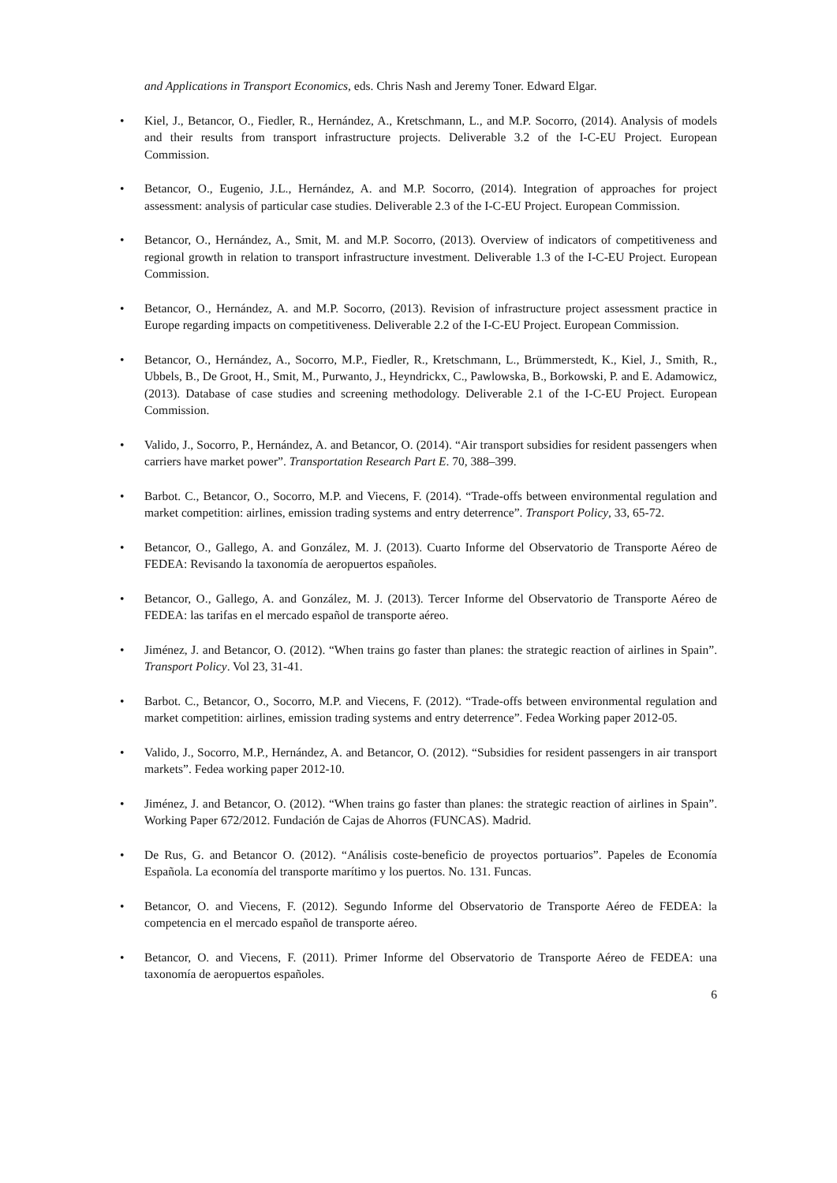and Applications in Transport Economics, eds. Chris Nash and Jeremy Toner. Edward Elgar.
• Kiel, J., Betancor, O., Fiedler, R., Hernández, A., Kretschmann, L., and M.P. Socorro, (2014). Analysis of models and their results from transport infrastructure projects. Deliverable 3.2 of the I-C-EU Project. European Commission.
• Betancor, O., Eugenio, J.L., Hernández, A. and M.P. Socorro, (2014). Integration of approaches for project assessment: analysis of particular case studies. Deliverable 2.3 of the I-C-EU Project. European Commission.
• Betancor, O., Hernández, A., Smit, M. and M.P. Socorro, (2013). Overview of indicators of competitiveness and regional growth in relation to transport infrastructure investment. Deliverable 1.3 of the I-C-EU Project. European Commission.
• Betancor, O., Hernández, A. and M.P. Socorro, (2013). Revision of infrastructure project assessment practice in Europe regarding impacts on competitiveness. Deliverable 2.2 of the I-C-EU Project. European Commission.
• Betancor, O., Hernández, A., Socorro, M.P., Fiedler, R., Kretschmann, L., Brümmerstedt, K., Kiel, J., Smith, R., Ubbels, B., De Groot, H., Smit, M., Purwanto, J., Heyndrickx, C., Pawlowska, B., Borkowski, P. and E. Adamowicz, (2013). Database of case studies and screening methodology. Deliverable 2.1 of the I-C-EU Project. European Commission.
• Valido, J., Socorro, P., Hernández, A. and Betancor, O. (2014). “Air transport subsidies for resident passengers when carriers have market power”. Transportation Research Part E. 70, 388–399.
• Barbot. C., Betancor, O., Socorro, M.P. and Viecens, F. (2014). “Trade-offs between environmental regulation and market competition: airlines, emission trading systems and entry deterrence”. Transport Policy, 33, 65-72.
• Betancor, O., Gallego, A. and González, M. J. (2013). Cuarto Informe del Observatorio de Transporte Aéreo de FEDEA: Revisando la taxonomía de aeropuertos españoles.
• Betancor, O., Gallego, A. and González, M. J. (2013). Tercer Informe del Observatorio de Transporte Aéreo de FEDEA: las tarifas en el mercado español de transporte aéreo.
• Jiménez, J. and Betancor, O. (2012). “When trains go faster than planes: the strategic reaction of airlines in Spain”. Transport Policy. Vol 23, 31-41.
• Barbot. C., Betancor, O., Socorro, M.P. and Viecens, F. (2012). “Trade-offs between environmental regulation and market competition: airlines, emission trading systems and entry deterrence”. Fedea Working paper 2012-05.
• Valido, J., Socorro, M.P., Hernández, A. and Betancor, O. (2012). “Subsidies for resident passengers in air transport markets”. Fedea working paper 2012-10.
• Jiménez, J. and Betancor, O. (2012). “When trains go faster than planes: the strategic reaction of airlines in Spain”. Working Paper 672/2012. Fundación de Cajas de Ahorros (FUNCAS). Madrid.
• De Rus, G. and Betancor O. (2012). “Análisis coste-beneficio de proyectos portuarios”. Papeles de Economía Española. La economía del transporte marítimo y los puertos. No. 131. Funcas.
• Betancor, O. and Viecens, F. (2012). Segundo Informe del Observatorio de Transporte Aéreo de FEDEA: la competencia en el mercado español de transporte aéreo.
• Betancor, O. and Viecens, F. (2011). Primer Informe del Observatorio de Transporte Aéreo de FEDEA: una taxonomía de aeropuertos españoles.
6